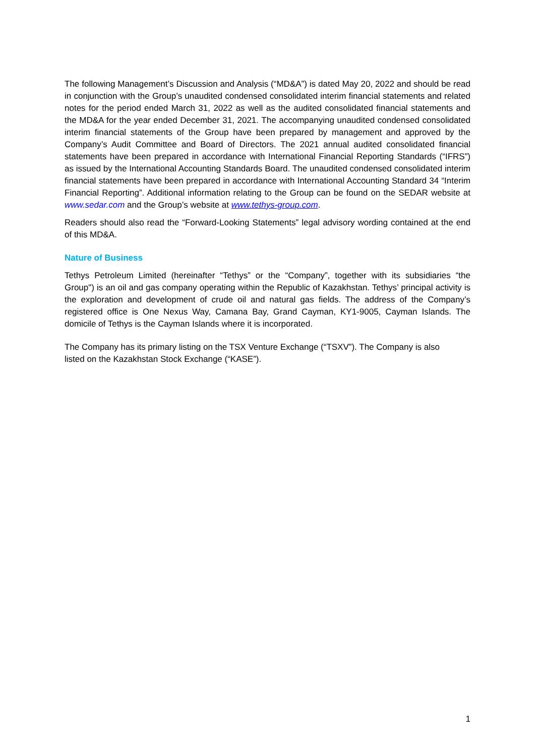The following Management’s Discussion and Analysis (“MD&A”) is dated May 20, 2022 and should be read in conjunction with the Group’s unaudited condensed consolidated interim financial statements and related notes for the period ended March 31, 2022 as well as the audited consolidated financial statements and the MD&A for the year ended December 31, 2021. The accompanying unaudited condensed consolidated interim financial statements of the Group have been prepared by management and approved by the Company’s Audit Committee and Board of Directors. The 2021 annual audited consolidated financial statements have been prepared in accordance with International Financial Reporting Standards (“IFRS”) as issued by the International Accounting Standards Board. The unaudited condensed consolidated interim financial statements have been prepared in accordance with International Accounting Standard 34 “Interim Financial Reporting”. Additional information relating to the Group can be found on the SEDAR website at www.sedar.com and the Group’s website at www.tethys-group.com.
Readers should also read the “Forward-Looking Statements” legal advisory wording contained at the end of this MD&A.
Nature of Business
Tethys Petroleum Limited (hereinafter “Tethys” or the “Company”, together with its subsidiaries “the Group") is an oil and gas company operating within the Republic of Kazakhstan. Tethys’ principal activity is the exploration and development of crude oil and natural gas fields. The address of the Company’s registered office is One Nexus Way, Camana Bay, Grand Cayman, KY1-9005, Cayman Islands. The domicile of Tethys is the Cayman Islands where it is incorporated.
The Company has its primary listing on the TSX Venture Exchange (“TSXV”). The Company is also
listed on the Kazakhstan Stock Exchange (“KASE”).
1